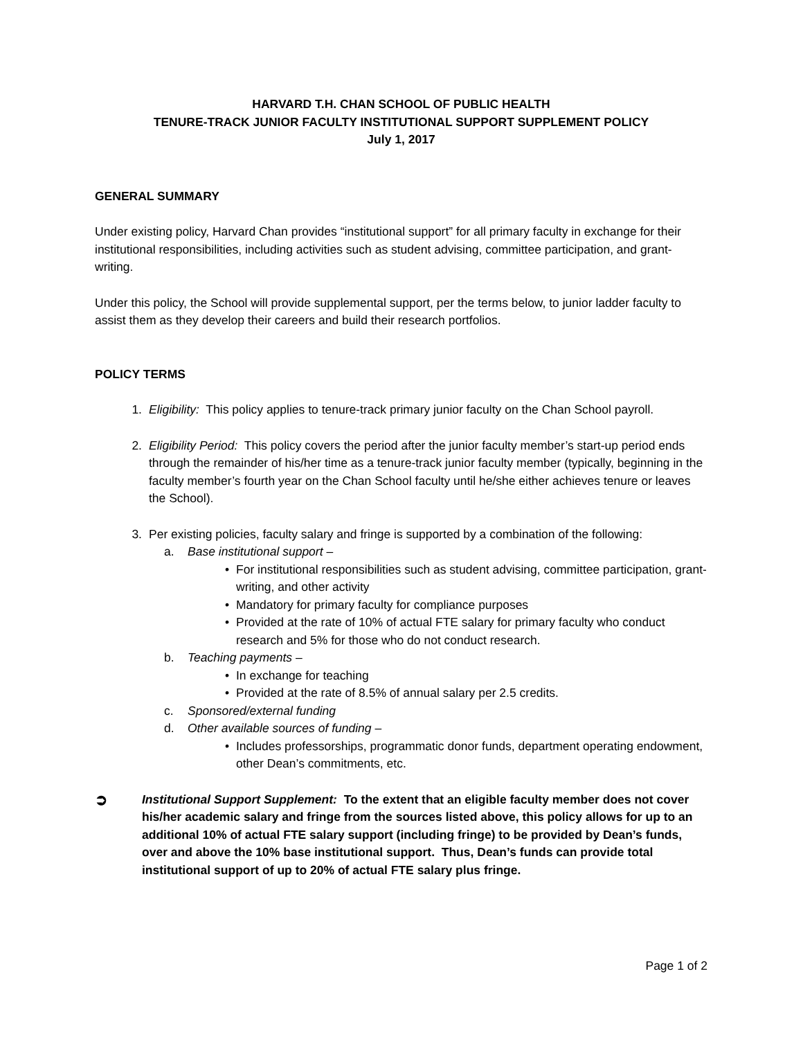HARVARD T.H. CHAN SCHOOL OF PUBLIC HEALTH
TENURE-TRACK JUNIOR FACULTY INSTITUTIONAL SUPPORT SUPPLEMENT POLICY
July 1, 2017
GENERAL SUMMARY
Under existing policy, Harvard Chan provides “institutional support” for all primary faculty in exchange for their institutional responsibilities, including activities such as student advising, committee participation, and grant-writing.
Under this policy, the School will provide supplemental support, per the terms below, to junior ladder faculty to assist them as they develop their careers and build their research portfolios.
POLICY TERMS
1. Eligibility: This policy applies to tenure-track primary junior faculty on the Chan School payroll.
2. Eligibility Period: This policy covers the period after the junior faculty member’s start-up period ends through the remainder of his/her time as a tenure-track junior faculty member (typically, beginning in the faculty member’s fourth year on the Chan School faculty until he/she either achieves tenure or leaves the School).
3. Per existing policies, faculty salary and fringe is supported by a combination of the following:
a. Base institutional support –
• For institutional responsibilities such as student advising, committee participation, grant-writing, and other activity
• Mandatory for primary faculty for compliance purposes
• Provided at the rate of 10% of actual FTE salary for primary faculty who conduct research and 5% for those who do not conduct research.
b. Teaching payments –
• In exchange for teaching
• Provided at the rate of 8.5% of annual salary per 2.5 credits.
c. Sponsored/external funding
d. Other available sources of funding –
• Includes professorships, programmatic donor funds, department operating endowment, other Dean’s commitments, etc.
➲ Institutional Support Supplement: To the extent that an eligible faculty member does not cover his/her academic salary and fringe from the sources listed above, this policy allows for up to an additional 10% of actual FTE salary support (including fringe) to be provided by Dean’s funds, over and above the 10% base institutional support. Thus, Dean’s funds can provide total institutional support of up to 20% of actual FTE salary plus fringe.
Page 1 of 2